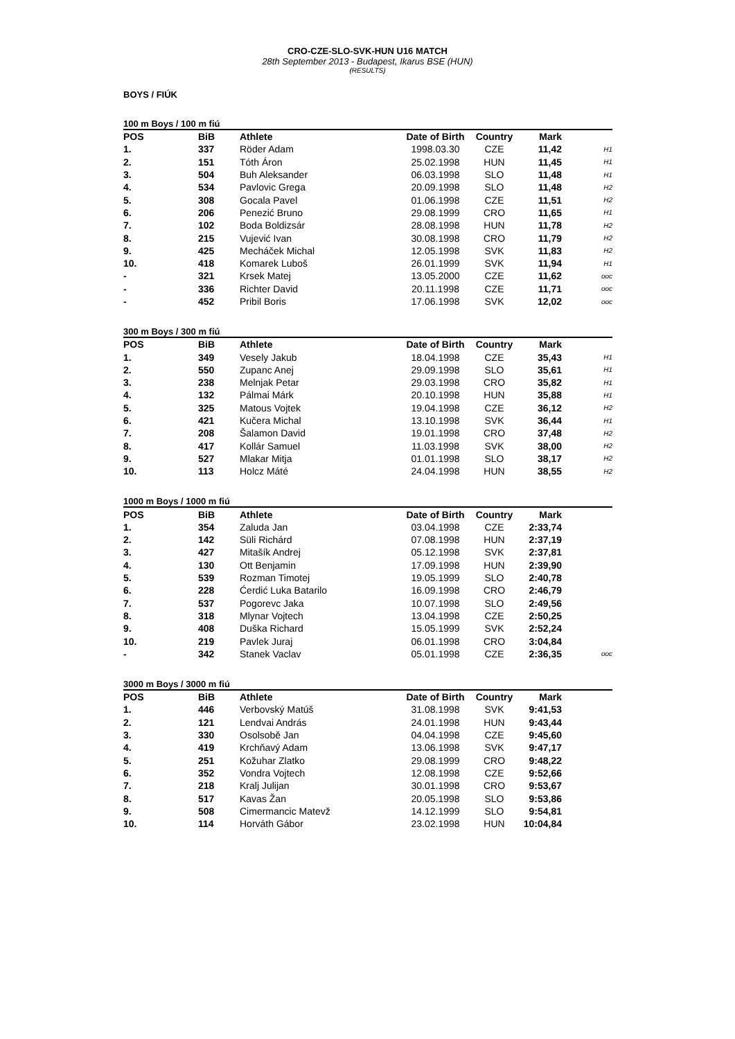CRO-CZE-SLO-SVK-HUN U16 MATCH
28th September 2013 - Budapest, Ikarus BSE (HUN)
(RESULTS)
BOYS / FIÚK
100 m Boys / 100 m fiú
| POS | BiB | Athlete | Date of Birth | Country | Mark | |
| --- | --- | --- | --- | --- | --- | --- |
| 1. | 337 | Röder Adam | 1998.03.30 | CZE | 11,42 | H1 |
| 2. | 151 | Tóth Áron | 25.02.1998 | HUN | 11,45 | H1 |
| 3. | 504 | Buh Aleksander | 06.03.1998 | SLO | 11,48 | H1 |
| 4. | 534 | Pavlovic Grega | 20.09.1998 | SLO | 11,48 | H2 |
| 5. | 308 | Gocala Pavel | 01.06.1998 | CZE | 11,51 | H2 |
| 6. | 206 | Penezić Bruno | 29.08.1999 | CRO | 11,65 | H1 |
| 7. | 102 | Boda Boldizsár | 28.08.1998 | HUN | 11,78 | H2 |
| 8. | 215 | Vujević Ivan | 30.08.1998 | CRO | 11,79 | H2 |
| 9. | 425 | Mecháček Michal | 12.05.1998 | SVK | 11,83 | H2 |
| 10. | 418 | Komarek Luboš | 26.01.1999 | SVK | 11,94 | H1 |
| - | 321 | Krsek Matej | 13.05.2000 | CZE | 11,62 | ooc |
| - | 336 | Richter David | 20.11.1998 | CZE | 11,71 | ooc |
| - | 452 | Pribil Boris | 17.06.1998 | SVK | 12,02 | ooc |
300 m Boys / 300 m fiú
| POS | BiB | Athlete | Date of Birth | Country | Mark | |
| --- | --- | --- | --- | --- | --- | --- |
| 1. | 349 | Vesely Jakub | 18.04.1998 | CZE | 35,43 | H1 |
| 2. | 550 | Zupanc Anej | 29.09.1998 | SLO | 35,61 | H1 |
| 3. | 238 | Melnjak Petar | 29.03.1998 | CRO | 35,82 | H1 |
| 4. | 132 | Pálmai Márk | 20.10.1998 | HUN | 35,88 | H1 |
| 5. | 325 | Matous Vojtek | 19.04.1998 | CZE | 36,12 | H2 |
| 6. | 421 | Kučera Michal | 13.10.1998 | SVK | 36,44 | H1 |
| 7. | 208 | Šalamon David | 19.01.1998 | CRO | 37,48 | H2 |
| 8. | 417 | Kollár Samuel | 11.03.1998 | SVK | 38,00 | H2 |
| 9. | 527 | Mlakar Mitja | 01.01.1998 | SLO | 38,17 | H2 |
| 10. | 113 | Holcz Máté | 24.04.1998 | HUN | 38,55 | H2 |
1000 m Boys / 1000 m fiú
| POS | BiB | Athlete | Date of Birth | Country | Mark | |
| --- | --- | --- | --- | --- | --- | --- |
| 1. | 354 | Zaluda Jan | 03.04.1998 | CZE | 2:33,74 | |
| 2. | 142 | Süli Richárd | 07.08.1998 | HUN | 2:37,19 | |
| 3. | 427 | Mitašík Andrej | 05.12.1998 | SVK | 2:37,81 | |
| 4. | 130 | Ott Benjamin | 17.09.1998 | HUN | 2:39,90 | |
| 5. | 539 | Rozman Timotej | 19.05.1999 | SLO | 2:40,78 | |
| 6. | 228 | Ćerdić Luka Batarilo | 16.09.1998 | CRO | 2:46,79 | |
| 7. | 537 | Pogorevc Jaka | 10.07.1998 | SLO | 2:49,56 | |
| 8. | 318 | Mlynar Vojtech | 13.04.1998 | CZE | 2:50,25 | |
| 9. | 408 | Duška Richard | 15.05.1999 | SVK | 2:52,24 | |
| 10. | 219 | Pavlek Juraj | 06.01.1998 | CRO | 3:04,84 | |
| - | 342 | Stanek Vaclav | 05.01.1998 | CZE | 2:36,35 | ooc |
3000 m Boys / 3000 m fiú
| POS | BiB | Athlete | Date of Birth | Country | Mark | |
| --- | --- | --- | --- | --- | --- | --- |
| 1. | 446 | Verbovský Matúš | 31.08.1998 | SVK | 9:41,53 | |
| 2. | 121 | Lendvai András | 24.01.1998 | HUN | 9:43,44 | |
| 3. | 330 | Osolsobě Jan | 04.04.1998 | CZE | 9:45,60 | |
| 4. | 419 | Krchňavý Adam | 13.06.1998 | SVK | 9:47,17 | |
| 5. | 251 | Kožuhar Zlatko | 29.08.1999 | CRO | 9:48,22 | |
| 6. | 352 | Vondra Vojtech | 12.08.1998 | CZE | 9:52,66 | |
| 7. | 218 | Kralj Julijan | 30.01.1998 | CRO | 9:53,67 | |
| 8. | 517 | Kavas Žan | 20.05.1998 | SLO | 9:53,86 | |
| 9. | 508 | Cimermancic Matevž | 14.12.1999 | SLO | 9:54,81 | |
| 10. | 114 | Horváth Gábor | 23.02.1998 | HUN | 10:04,84 | |